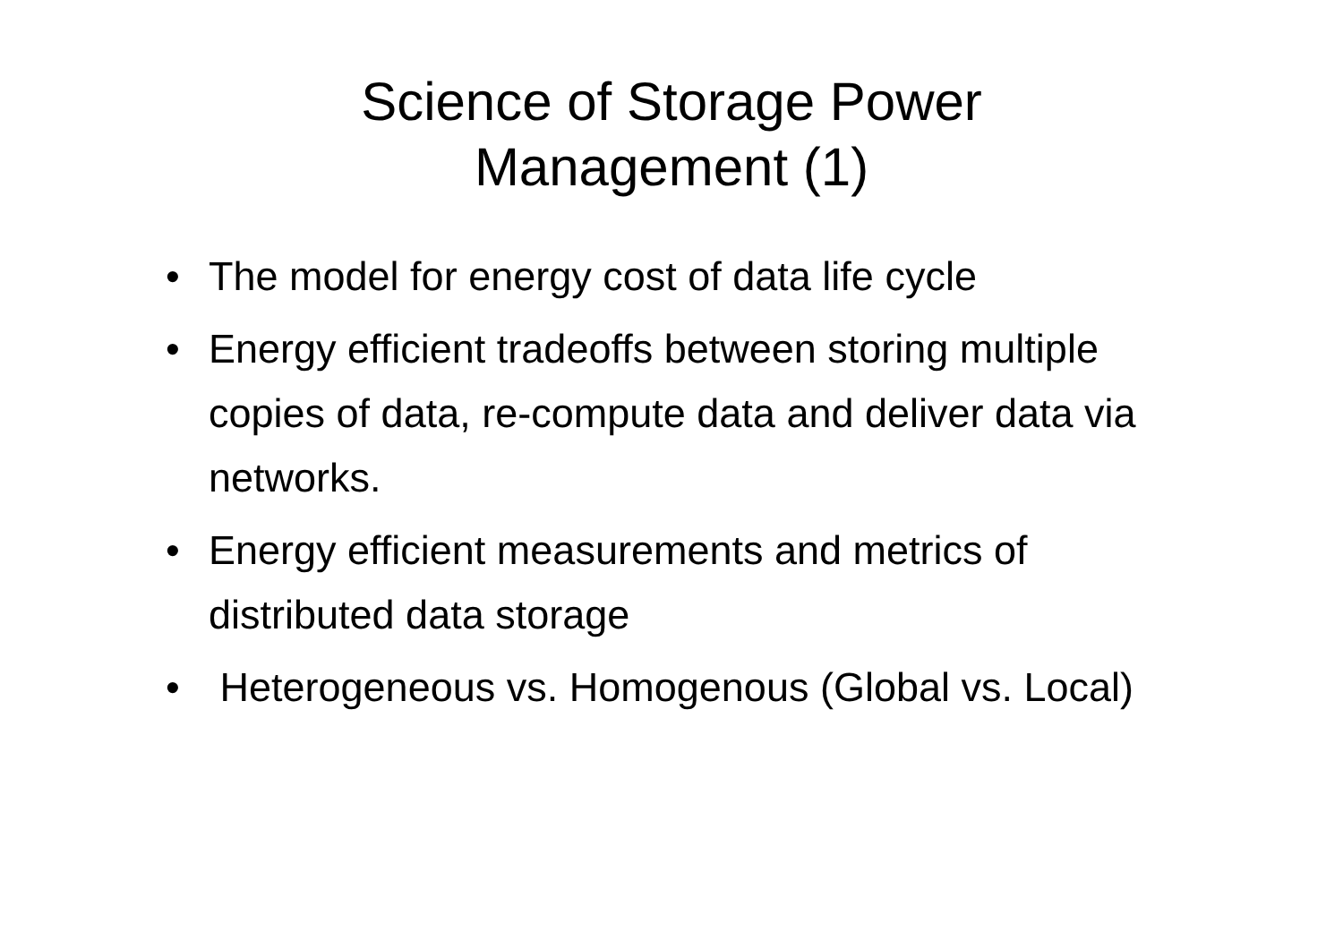Science of Storage Power
Management (1)
• The model for energy cost of data life cycle
• Energy efficient tradeoffs between storing multiple copies of data, re-compute data and deliver data via networks.
• Energy efficient measurements and metrics of distributed data storage
• Heterogeneous vs. Homogenous (Global vs. Local)